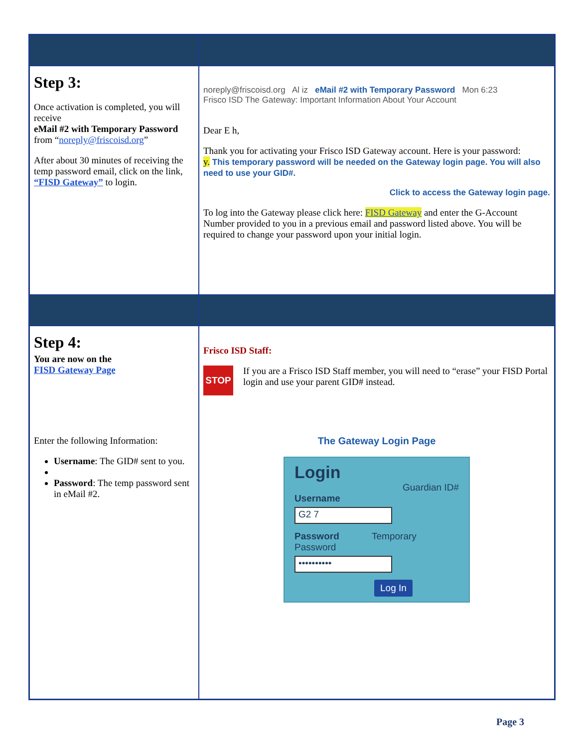| Step 3: Once activation is completed, you will receive eMail #2 with Temporary Password from “ noreply@friscoisd.org ” After about 30 minutes of receiving the temp password email, click on the link, “FISD Gateway” to login. | noreply@friscoisd.org Al iz eMail #2 with Temporary Password Mon 6:23 Frisco ISD The Gateway: Important Information About Your Account Dear E h, Thank you for activating your Frisco ISD Gateway account. Here is your password: y. This temporary password will be needed on the Gateway login page. You will also need to use your GID#. Click to access the Gateway login page. To log into the Gateway please click here: FISD Gateway and enter the G-Account Number provided to you in a previous email and password listed above. You will be required to change your password upon your initial login. |
| Step 4: You are now on the FISD Gateway Page Enter the following Information: Username : The GID# sent to you. Password : The temp password sent in eMail #2. | Frisco ISD Staff: STOP If you are a Frisco ISD Staff member, you will need to “erase” your FISD Portal login and use your parent GID# instead. The Gateway Login Page Login Guardian ID# Username G2 7 Password Temporary Password •••••••••• Log In |
Page 3